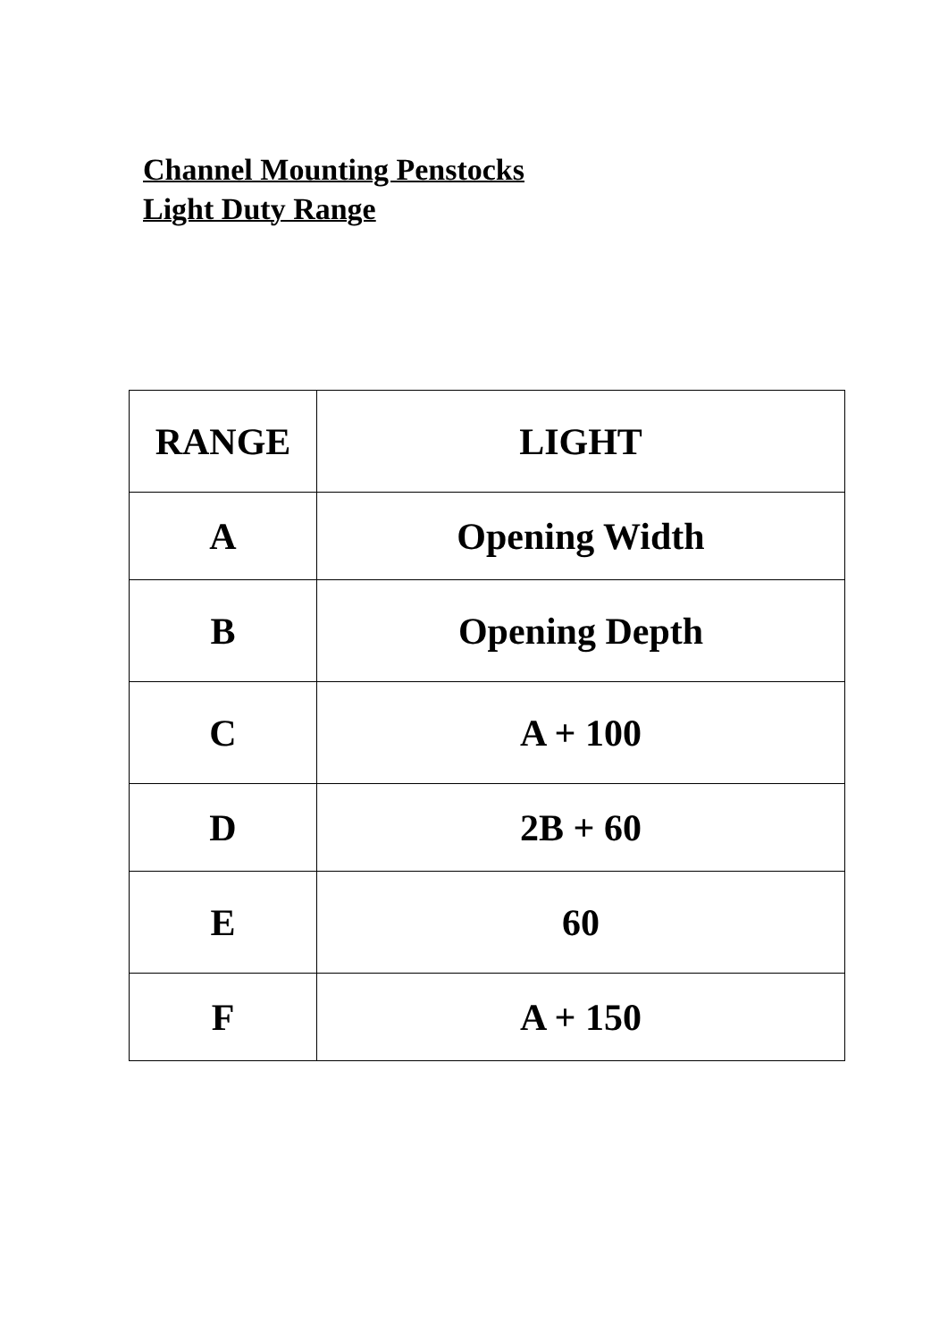Channel Mounting Penstocks
Light Duty Range
| RANGE | LIGHT |
| A | Opening Width |
| B | Opening Depth |
| C | A + 100 |
| D | 2B + 60 |
| E | 60 |
| F | A + 150 |